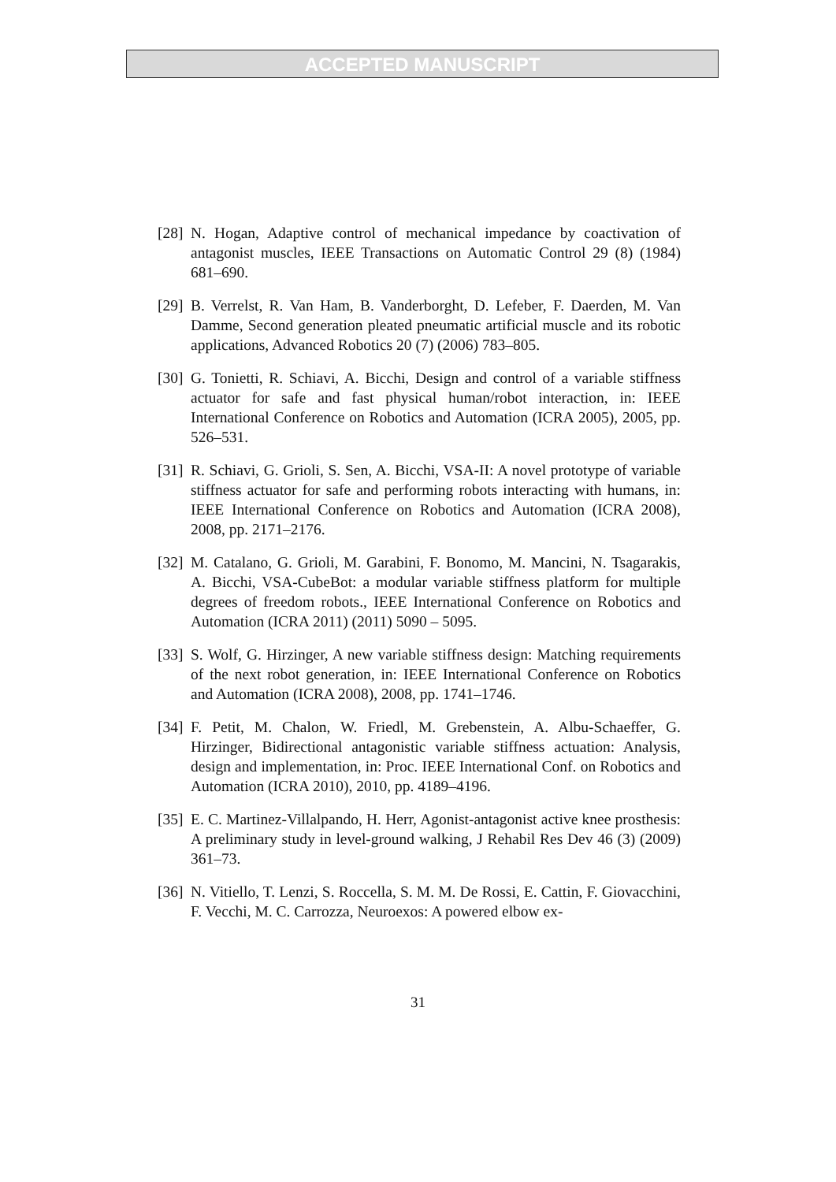ACCEPTED MANUSCRIPT
[28]
N. Hogan, Adaptive control of mechanical impedance by coactivation of antagonist muscles, IEEE Transactions on Automatic Control 29 (8) (1984) 681–690.
[29]
B. Verrelst, R. Van Ham, B. Vanderborght, D. Lefeber, F. Daerden, M. Van Damme, Second generation pleated pneumatic artificial muscle and its robotic applications, Advanced Robotics 20 (7) (2006) 783–805.
[30]
G. Tonietti, R. Schiavi, A. Bicchi, Design and control of a variable stiffness actuator for safe and fast physical human/robot interaction, in: IEEE International Conference on Robotics and Automation (ICRA 2005), 2005, pp. 526–531.
[31]
R. Schiavi, G. Grioli, S. Sen, A. Bicchi, VSA-II: A novel prototype of variable stiffness actuator for safe and performing robots interacting with humans, in: IEEE International Conference on Robotics and Automation (ICRA 2008), 2008, pp. 2171–2176.
[32]
M. Catalano, G. Grioli, M. Garabini, F. Bonomo, M. Mancini, N. Tsagarakis, A. Bicchi, VSA-CubeBot: a modular variable stiffness platform for multiple degrees of freedom robots., IEEE International Conference on Robotics and Automation (ICRA 2011) (2011) 5090 – 5095.
[33]
S. Wolf, G. Hirzinger, A new variable stiffness design: Matching requirements of the next robot generation, in: IEEE International Conference on Robotics and Automation (ICRA 2008), 2008, pp. 1741–1746.
[34]
F. Petit, M. Chalon, W. Friedl, M. Grebenstein, A. Albu-Schaeffer, G. Hirzinger, Bidirectional antagonistic variable stiffness actuation: Analysis, design and implementation, in: Proc. IEEE International Conf. on Robotics and Automation (ICRA 2010), 2010, pp. 4189–4196.
[35]
E. C. Martinez-Villalpando, H. Herr, Agonist-antagonist active knee prosthesis: A preliminary study in level-ground walking, J Rehabil Res Dev 46 (3) (2009) 361–73.
[36]
N. Vitiello, T. Lenzi, S. Roccella, S. M. M. De Rossi, E. Cattin, F. Giovacchini, F. Vecchi, M. C. Carrozza, Neuroexos: A powered elbow ex-
31